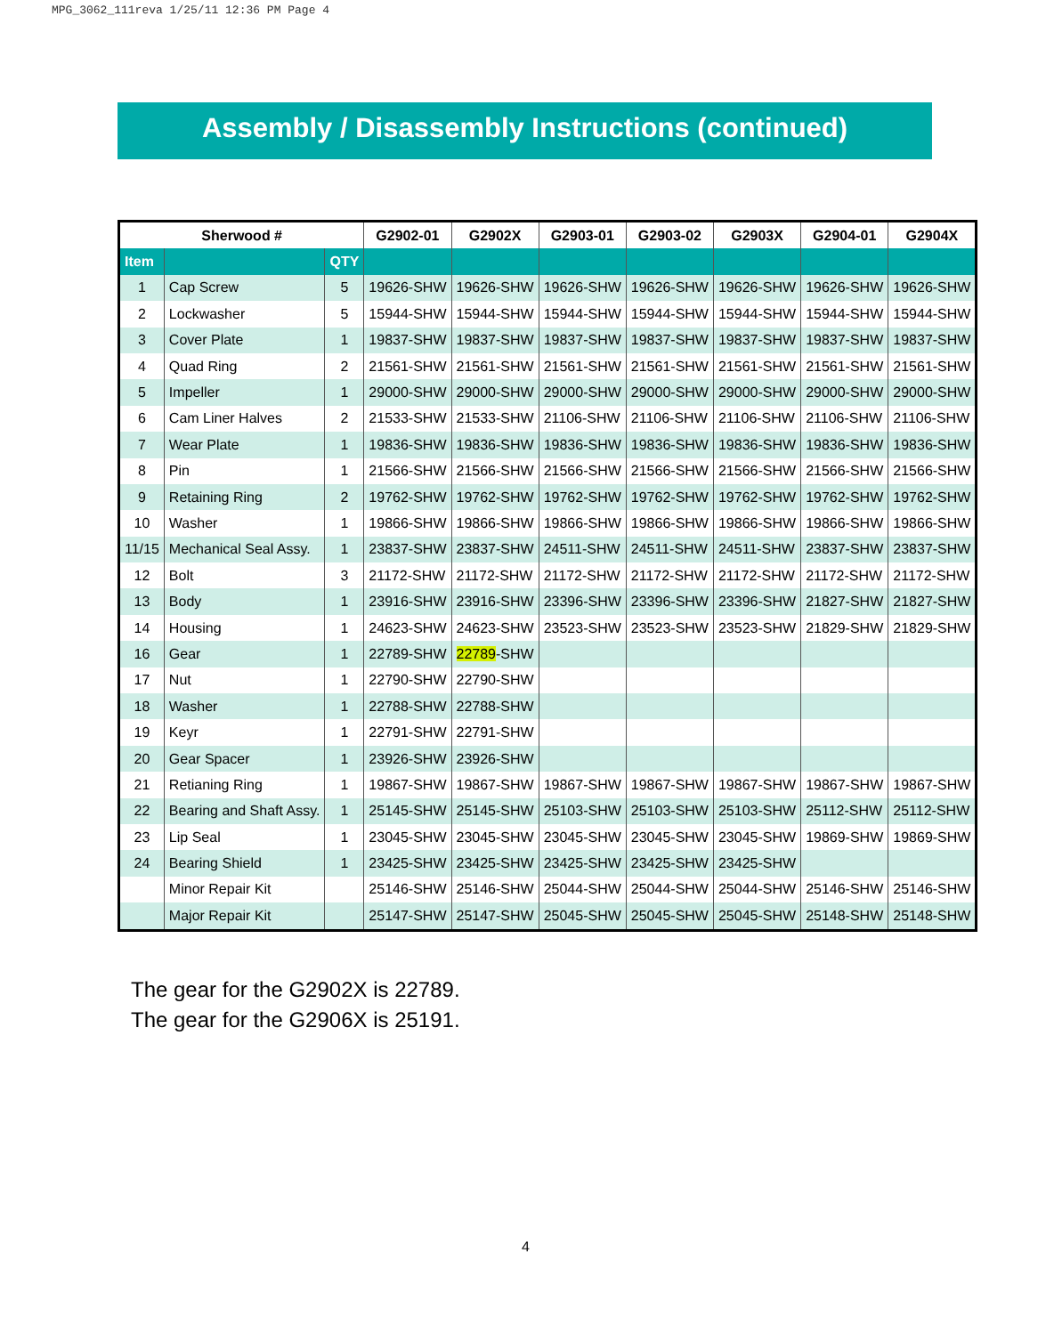MPG_3062_111reva 1/25/11 12:36 PM Page 4
Assembly / Disassembly Instructions (continued)
| Sherwood # | | | G2902-01 | G2902X | G2903-01 | G2903-02 | G2903X | G2904-01 | G2904X |
| --- | --- | --- | --- | --- | --- | --- | --- | --- | --- |
| Item | | QTY | | | | | | | |
| 1 | Cap Screw | 5 | 19626-SHW | 19626-SHW | 19626-SHW | 19626-SHW | 19626-SHW | 19626-SHW | 19626-SHW |
| 2 | Lockwasher | 5 | 15944-SHW | 15944-SHW | 15944-SHW | 15944-SHW | 15944-SHW | 15944-SHW | 15944-SHW |
| 3 | Cover Plate | 1 | 19837-SHW | 19837-SHW | 19837-SHW | 19837-SHW | 19837-SHW | 19837-SHW | 19837-SHW |
| 4 | Quad Ring | 2 | 21561-SHW | 21561-SHW | 21561-SHW | 21561-SHW | 21561-SHW | 21561-SHW | 21561-SHW |
| 5 | Impeller | 1 | 29000-SHW | 29000-SHW | 29000-SHW | 29000-SHW | 29000-SHW | 29000-SHW | 29000-SHW |
| 6 | Cam Liner Halves | 2 | 21533-SHW | 21533-SHW | 21106-SHW | 21106-SHW | 21106-SHW | 21106-SHW | 21106-SHW |
| 7 | Wear Plate | 1 | 19836-SHW | 19836-SHW | 19836-SHW | 19836-SHW | 19836-SHW | 19836-SHW | 19836-SHW |
| 8 | Pin | 1 | 21566-SHW | 21566-SHW | 21566-SHW | 21566-SHW | 21566-SHW | 21566-SHW | 21566-SHW |
| 9 | Retaining Ring | 2 | 19762-SHW | 19762-SHW | 19762-SHW | 19762-SHW | 19762-SHW | 19762-SHW | 19762-SHW |
| 10 | Washer | 1 | 19866-SHW | 19866-SHW | 19866-SHW | 19866-SHW | 19866-SHW | 19866-SHW | 19866-SHW |
| 11/15 | Mechanical Seal Assy. | 1 | 23837-SHW | 23837-SHW | 24511-SHW | 24511-SHW | 24511-SHW | 23837-SHW | 23837-SHW |
| 12 | Bolt | 3 | 21172-SHW | 21172-SHW | 21172-SHW | 21172-SHW | 21172-SHW | 21172-SHW | 21172-SHW |
| 13 | Body | 1 | 23916-SHW | 23916-SHW | 23396-SHW | 23396-SHW | 23396-SHW | 21827-SHW | 21827-SHW |
| 14 | Housing | 1 | 24623-SHW | 24623-SHW | 23523-SHW | 23523-SHW | 23523-SHW | 21829-SHW | 21829-SHW |
| 16 | Gear | 1 | 22789-SHW | 22789 -SHW | | | | | |
| 17 | Nut | 1 | 22790-SHW | 22790-SHW | | | | | |
| 18 | Washer | 1 | 22788-SHW | 22788-SHW | | | | | |
| 19 | Keyr | 1 | 22791-SHW | 22791-SHW | | | | | |
| 20 | Gear Spacer | 1 | 23926-SHW | 23926-SHW | | | | | |
| 21 | Retianing Ring | 1 | 19867-SHW | 19867-SHW | 19867-SHW | 19867-SHW | 19867-SHW | 19867-SHW | 19867-SHW |
| 22 | Bearing and Shaft Assy. | 1 | 25145-SHW | 25145-SHW | 25103-SHW | 25103-SHW | 25103-SHW | 25112-SHW | 25112-SHW |
| 23 | Lip Seal | 1 | 23045-SHW | 23045-SHW | 23045-SHW | 23045-SHW | 23045-SHW | 19869-SHW | 19869-SHW |
| 24 | Bearing Shield | 1 | 23425-SHW | 23425-SHW | 23425-SHW | 23425-SHW | 23425-SHW | | |
| | Minor Repair Kit | | 25146-SHW | 25146-SHW | 25044-SHW | 25044-SHW | 25044-SHW | 25146-SHW | 25146-SHW |
| | Major Repair Kit | | 25147-SHW | 25147-SHW | 25045-SHW | 25045-SHW | 25045-SHW | 25148-SHW | 25148-SHW |
The gear for the G2902X is 22789.
The gear for the G2906X is 25191.
4